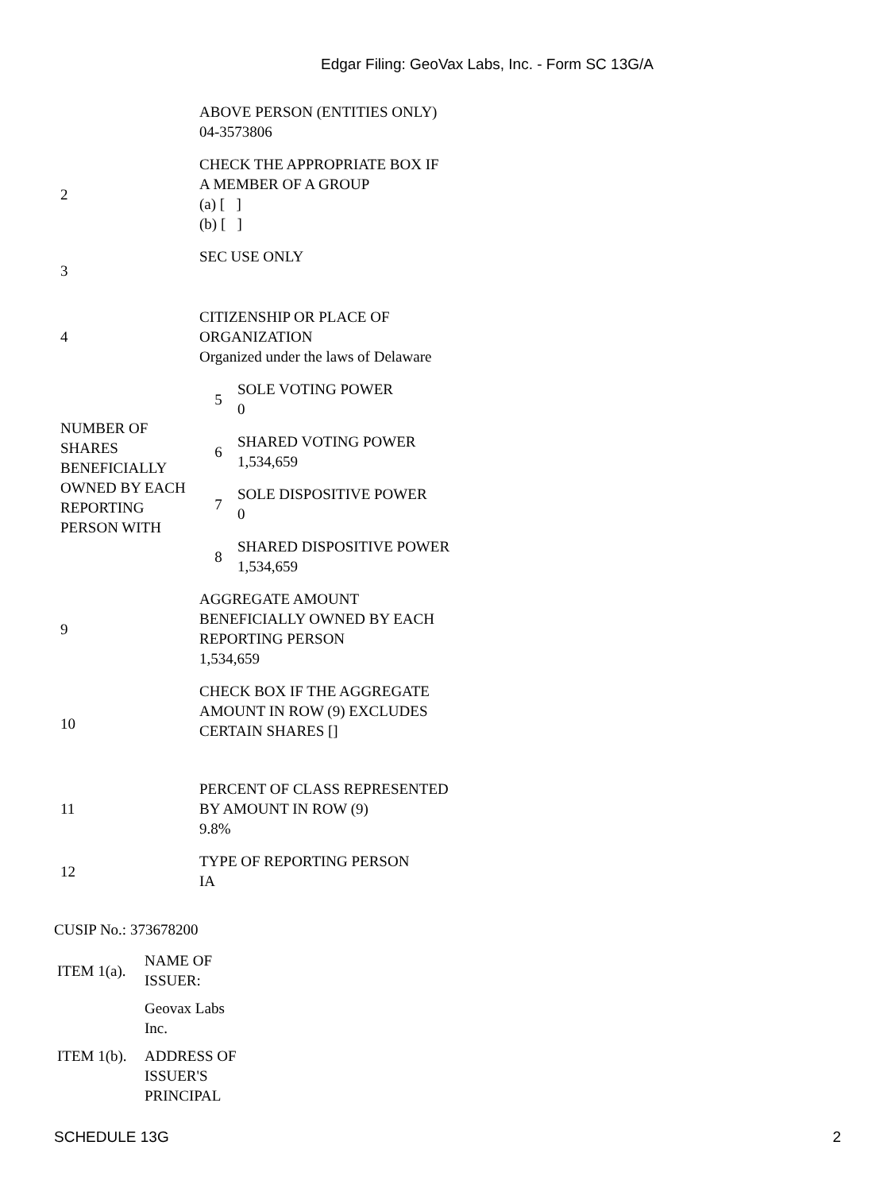Edgar Filing: GeoVax Labs, Inc. - Form SC 13G/A
| | ABOVE PERSON (ENTITIES ONLY) 04-3573806 | |
| 2 | CHECK THE APPROPRIATE BOX IF A MEMBER OF A GROUP (a) [ ] (b) [ ] | |
| 3 | SEC USE ONLY | |
| 4 | CITIZENSHIP OR PLACE OF ORGANIZATION Organized under the laws of Delaware | |
| NUMBER OF SHARES BENEFICIALLY OWNED BY EACH REPORTING PERSON WITH | 5 | SOLE VOTING POWER 0 |
| | 6 | SHARED VOTING POWER 1,534,659 |
| | 7 | SOLE DISPOSITIVE POWER 0 |
| | 8 | SHARED DISPOSITIVE POWER 1,534,659 |
| 9 | AGGREGATE AMOUNT BENEFICIALLY OWNED BY EACH REPORTING PERSON 1,534,659 | |
| 10 | CHECK BOX IF THE AGGREGATE AMOUNT IN ROW (9) EXCLUDES CERTAIN SHARES [] | |
| 11 | PERCENT OF CLASS REPRESENTED BY AMOUNT IN ROW (9) 9.8% | |
| 12 | TYPE OF REPORTING PERSON IA | |
CUSIP No.: 373678200
| ITEM 1(a). | NAME OF ISSUER: |
| | Geovax Labs Inc. |
| ITEM 1(b). | ADDRESS OF ISSUER'S PRINCIPAL |
SCHEDULE 13G 2